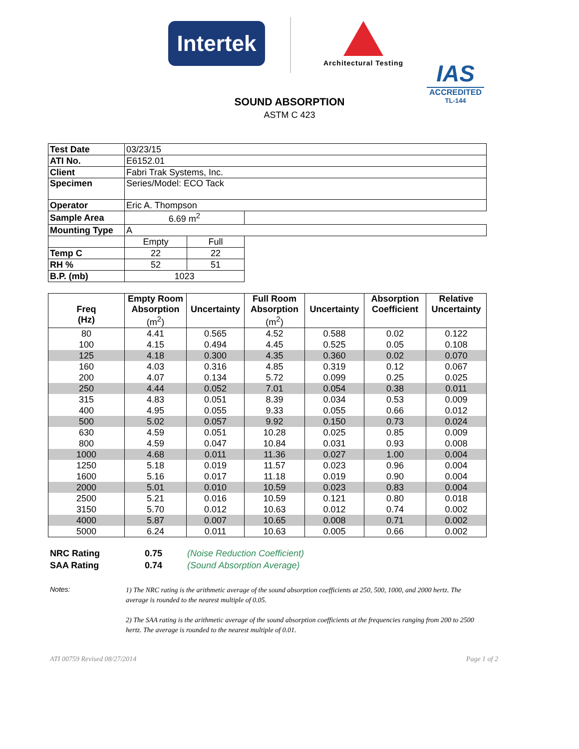Intertek
Architectural Testing
IAS
ACCREDITED
TL-144
SOUND ABSORPTION
ASTM C 423
| Test Date | 03/23/15 | | |
| ATI No. | E6152.01 | | |
| Client | Fabri Trak Systems, Inc. | | |
| Specimen | Series/Model: ECO Tack | | |
| Operator | Eric A. Thompson | | |
| Sample Area | 6.69 m<sup>2</sup> | | |
| Mounting Type | A | | |
| | Empty | Full | |
| Temp C | 22 | 22 | |
| RH % | 52 | 51 | |
| B.P. (mb) | 1023 | | |
| Freq (Hz) | Empty Room Absorption (m<sup>2</sup>) | Uncertainty | Full Room Absorption (m<sup>2</sup>) | Uncertainty | Absorption Coefficient | Relative Uncertainty |
| --- | --- | --- | --- | --- | --- | --- |
| 80 | 4.41 | 0.565 | 4.52 | 0.588 | 0.02 | 0.122 |
| 100 | 4.15 | 0.494 | 4.45 | 0.525 | 0.05 | 0.108 |
| 125 | 4.18 | 0.300 | 4.35 | 0.360 | 0.02 | 0.070 |
| 160 | 4.03 | 0.316 | 4.85 | 0.319 | 0.12 | 0.067 |
| 200 | 4.07 | 0.134 | 5.72 | 0.099 | 0.25 | 0.025 |
| 250 | 4.44 | 0.052 | 7.01 | 0.054 | 0.38 | 0.011 |
| 315 | 4.83 | 0.051 | 8.39 | 0.034 | 0.53 | 0.009 |
| 400 | 4.95 | 0.055 | 9.33 | 0.055 | 0.66 | 0.012 |
| 500 | 5.02 | 0.057 | 9.92 | 0.150 | 0.73 | 0.024 |
| 630 | 4.59 | 0.051 | 10.28 | 0.025 | 0.85 | 0.009 |
| 800 | 4.59 | 0.047 | 10.84 | 0.031 | 0.93 | 0.008 |
| 1000 | 4.68 | 0.011 | 11.36 | 0.027 | 1.00 | 0.004 |
| 1250 | 5.18 | 0.019 | 11.57 | 0.023 | 0.96 | 0.004 |
| 1600 | 5.16 | 0.017 | 11.18 | 0.019 | 0.90 | 0.004 |
| 2000 | 5.01 | 0.010 | 10.59 | 0.023 | 0.83 | 0.004 |
| 2500 | 5.21 | 0.016 | 10.59 | 0.121 | 0.80 | 0.018 |
| 3150 | 5.70 | 0.012 | 10.63 | 0.012 | 0.74 | 0.002 |
| 4000 | 5.87 | 0.007 | 10.65 | 0.008 | 0.71 | 0.002 |
| 5000 | 6.24 | 0.011 | 10.63 | 0.005 | 0.66 | 0.002 |
NRC Rating 0.75 (Noise Reduction Coefficient)
SAA Rating 0.74 (Sound Absorption Average)
Notes:
1) The NRC rating is the arithmetic average of the sound absorption coefficients at 250, 500, 1000, and 2000 hertz. The average is rounded to the nearest multiple of 0.05.
2) The SAA rating is the arithmetic average of the sound absorption coefficients at the frequencies ranging from 200 to 2500 hertz. The average is rounded to the nearest multiple of 0.01.
ATI 00759 Revised 08/27/2014 Page 1 of 2